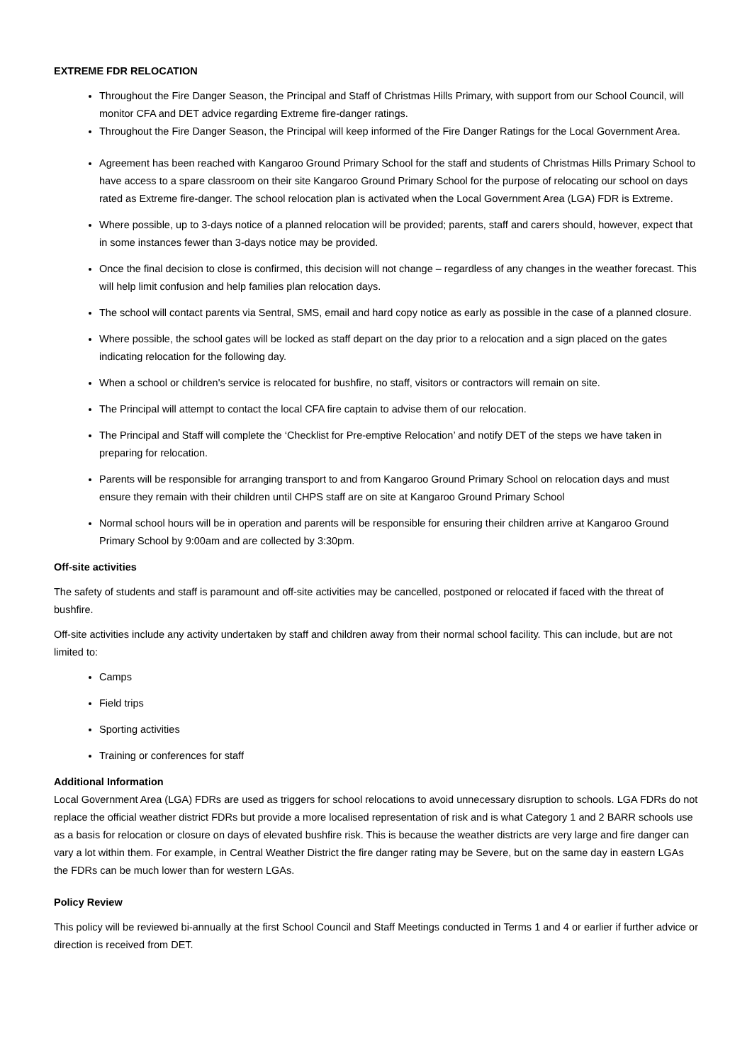EXTREME FDR RELOCATION
Throughout the Fire Danger Season, the Principal and Staff of Christmas Hills Primary, with support from our School Council, will monitor CFA and DET advice regarding Extreme fire-danger ratings.
Throughout the Fire Danger Season, the Principal will keep informed of the Fire Danger Ratings for the Local Government Area.
Agreement has been reached with Kangaroo Ground Primary School for the staff and students of Christmas Hills Primary School to have access to a spare classroom on their site Kangaroo Ground Primary School for the purpose of relocating our school on days rated as Extreme fire-danger. The school relocation plan is activated when the Local Government Area (LGA) FDR is Extreme.
Where possible, up to 3-days notice of a planned relocation will be provided; parents, staff and carers should, however, expect that in some instances fewer than 3-days notice may be provided.
Once the final decision to close is confirmed, this decision will not change – regardless of any changes in the weather forecast. This will help limit confusion and help families plan relocation days.
The school will contact parents via Sentral, SMS, email and hard copy notice as early as possible in the case of a planned closure.
Where possible, the school gates will be locked as staff depart on the day prior to a relocation and a sign placed on the gates indicating relocation for the following day.
When a school or children's service is relocated for bushfire, no staff, visitors or contractors will remain on site.
The Principal will attempt to contact the local CFA fire captain to advise them of our relocation.
The Principal and Staff will complete the ‘Checklist for Pre-emptive Relocation’ and notify DET of the steps we have taken in preparing for relocation.
Parents will be responsible for arranging transport to and from Kangaroo Ground Primary School on relocation days and must ensure they remain with their children until CHPS staff are on site at Kangaroo Ground Primary School
Normal school hours will be in operation and parents will be responsible for ensuring their children arrive at Kangaroo Ground Primary School by 9:00am and are collected by 3:30pm.
Off-site activities
The safety of students and staff is paramount and off-site activities may be cancelled, postponed or relocated if faced with the threat of bushfire.
Off-site activities include any activity undertaken by staff and children away from their normal school facility. This can include, but are not limited to:
Camps
Field trips
Sporting activities
Training or conferences for staff
Additional Information
Local Government Area (LGA) FDRs are used as triggers for school relocations to avoid unnecessary disruption to schools. LGA FDRs do not replace the official weather district FDRs but provide a more localised representation of risk and is what Category 1 and 2 BARR schools use as a basis for relocation or closure on days of elevated bushfire risk. This is because the weather districts are very large and fire danger can vary a lot within them. For example, in Central Weather District the fire danger rating may be Severe, but on the same day in eastern LGAs the FDRs can be much lower than for western LGAs.
Policy Review
This policy will be reviewed bi-annually at the first School Council and Staff Meetings conducted in Terms 1 and 4 or earlier if further advice or direction is received from DET.